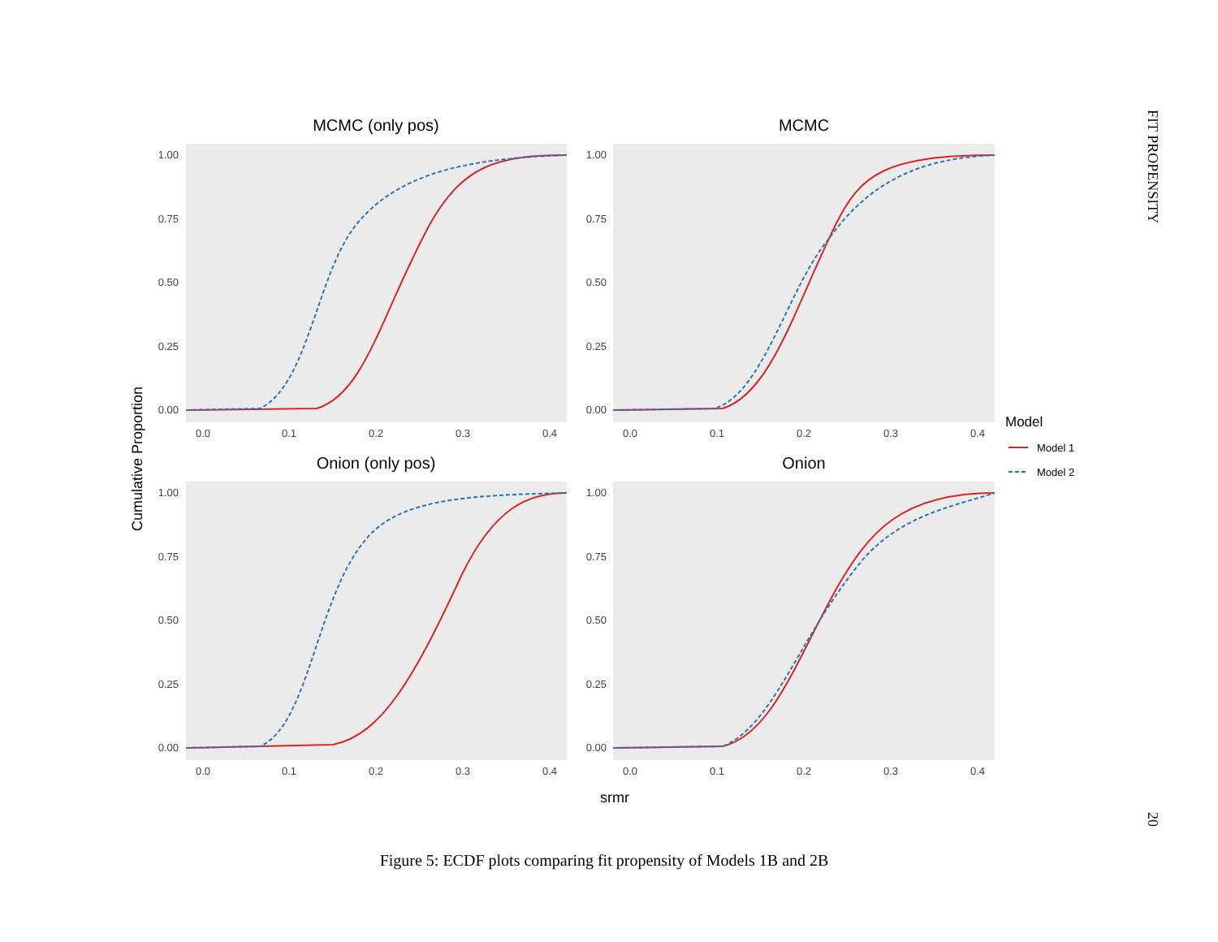FIT PROPENSITY
MCMC (only pos)
MCMC
Onion (only pos)
Onion
1.00
0.75
0.50
0.25
0.00
1.00
0.75
0.50
0.25
0.00
1.00
0.75
0.50
0.25
0.00
1.00
0.75
0.50
0.25
0.00
0.0
0.1
0.2
0.3
0.4
0.0
0.1
0.2
0.3
0.4
0.0
0.1
0.2
0.3
0.4
0.0
0.1
0.2
0.3
0.4
srmr
Cumulative Proportion
Model
Model 1
Model 2
20
Figure 5: ECDF plots comparing fit propensity of Models 1B and 2B